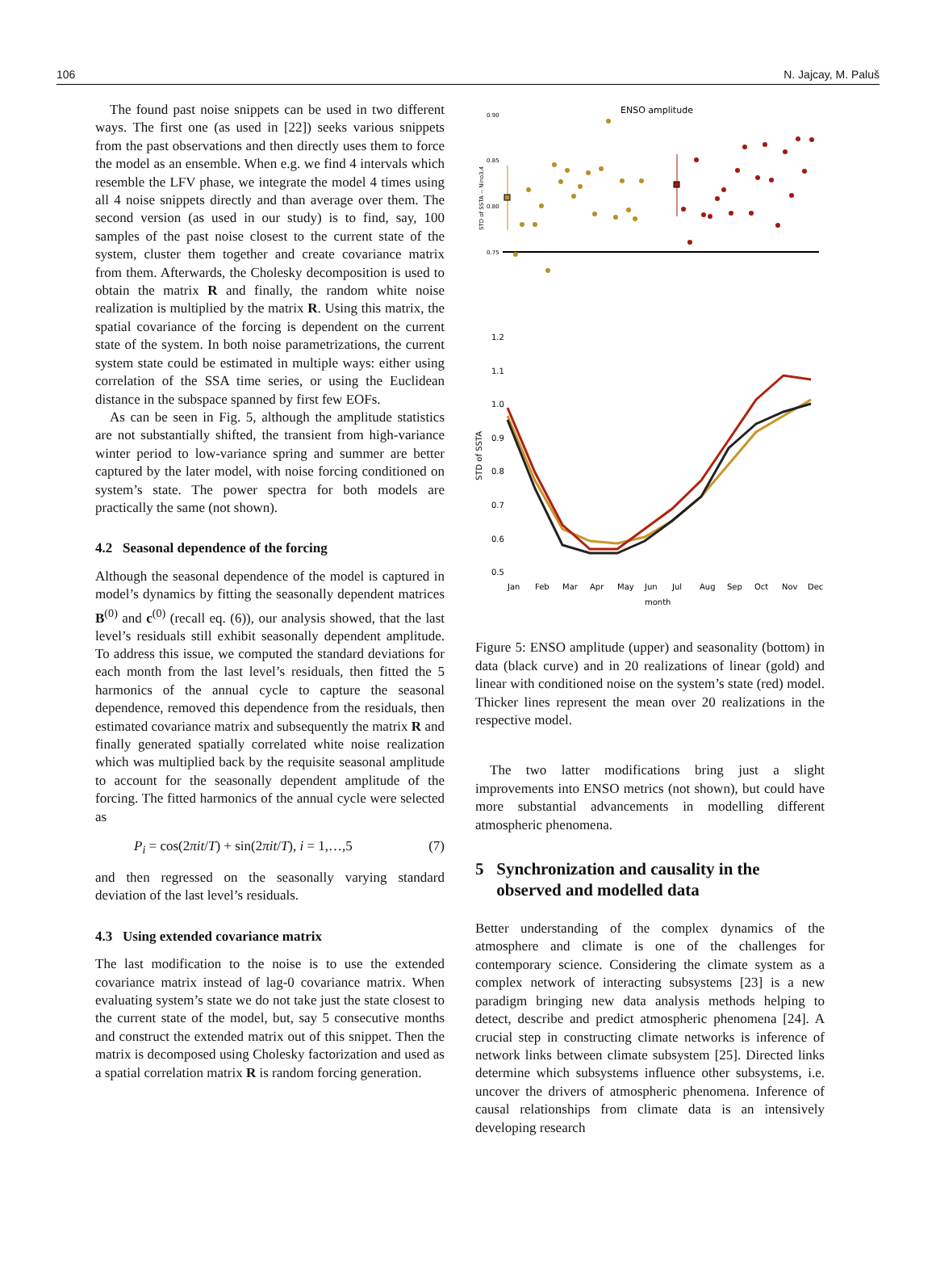106 N. Jajcay, M. Paluš
The found past noise snippets can be used in two different ways. The first one (as used in [22]) seeks various snippets from the past observations and then directly uses them to force the model as an ensemble. When e.g. we find 4 intervals which resemble the LFV phase, we integrate the model 4 times using all 4 noise snippets directly and than average over them. The second version (as used in our study) is to find, say, 100 samples of the past noise closest to the current state of the system, cluster them together and create covariance matrix from them. Afterwards, the Cholesky decomposition is used to obtain the matrix R and finally, the random white noise realization is multiplied by the matrix R. Using this matrix, the spatial covariance of the forcing is dependent on the current state of the system. In both noise parametrizations, the current system state could be estimated in multiple ways: either using correlation of the SSA time series, or using the Euclidean distance in the subspace spanned by first few EOFs.
As can be seen in Fig. 5, although the amplitude statistics are not substantially shifted, the transient from high-variance winter period to low-variance spring and summer are better captured by the later model, with noise forcing conditioned on system’s state. The power spectra for both models are practically the same (not shown).
4.2 Seasonal dependence of the forcing
Although the seasonal dependence of the model is captured in model’s dynamics by fitting the seasonally dependent matrices B<sup>(0)</sup> and c<sup>(0)</sup> (recall eq. (6)), our analysis showed, that the last level’s residuals still exhibit seasonally dependent amplitude. To address this issue, we computed the standard deviations for each month from the last level’s residuals, then fitted the 5 harmonics of the annual cycle to capture the seasonal dependence, removed this dependence from the residuals, then estimated covariance matrix and subsequently the matrix R and finally generated spatially correlated white noise realization which was multiplied back by the requisite seasonal amplitude to account for the seasonally dependent amplitude of the forcing. The fitted harmonics of the annual cycle were selected as
P<sub>i</sub> = cos(2πit/T) + sin(2πit/T), i = 1,…,5 (7)
and then regressed on the seasonally varying standard deviation of the last level’s residuals.
4.3 Using extended covariance matrix
The last modification to the noise is to use the extended covariance matrix instead of lag-0 covariance matrix. When evaluating system’s state we do not take just the state closest to the current state of the model, but, say 5 consecutive months and construct the extended matrix out of this snippet. Then the matrix is decomposed using Cholesky factorization and used as a spatial correlation matrix R is random forcing generation.
ENSO amplitude
0.90
0.85
0.80
0.75
STD of SSTA -- Nino3.4
STD of SSTA
1.2
1.1
1.0
0.9
0.8
0.7
0.6
0.5
Jan
Feb
Mar
Apr
May
Jun
Jul
Aug
Sep
Oct
Nov
Dec
month
Figure 5: ENSO amplitude (upper) and seasonality (bottom) in data (black curve) and in 20 realizations of linear (gold) and linear with conditioned noise on the system’s state (red) model. Thicker lines represent the mean over 20 realizations in the respective model.
The two latter modifications bring just a slight improvements into ENSO metrics (not shown), but could have more substantial advancements in modelling different atmospheric phenomena.
5 Synchronization and causality in the
observed and modelled data
Better understanding of the complex dynamics of the atmosphere and climate is one of the challenges for contemporary science. Considering the climate system as a complex network of interacting subsystems [23] is a new paradigm bringing new data analysis methods helping to detect, describe and predict atmospheric phenomena [24]. A crucial step in constructing climate networks is inference of network links between climate subsystem [25]. Directed links determine which subsystems influence other subsystems, i.e. uncover the drivers of atmospheric phenomena. Inference of causal relationships from climate data is an intensively developing research